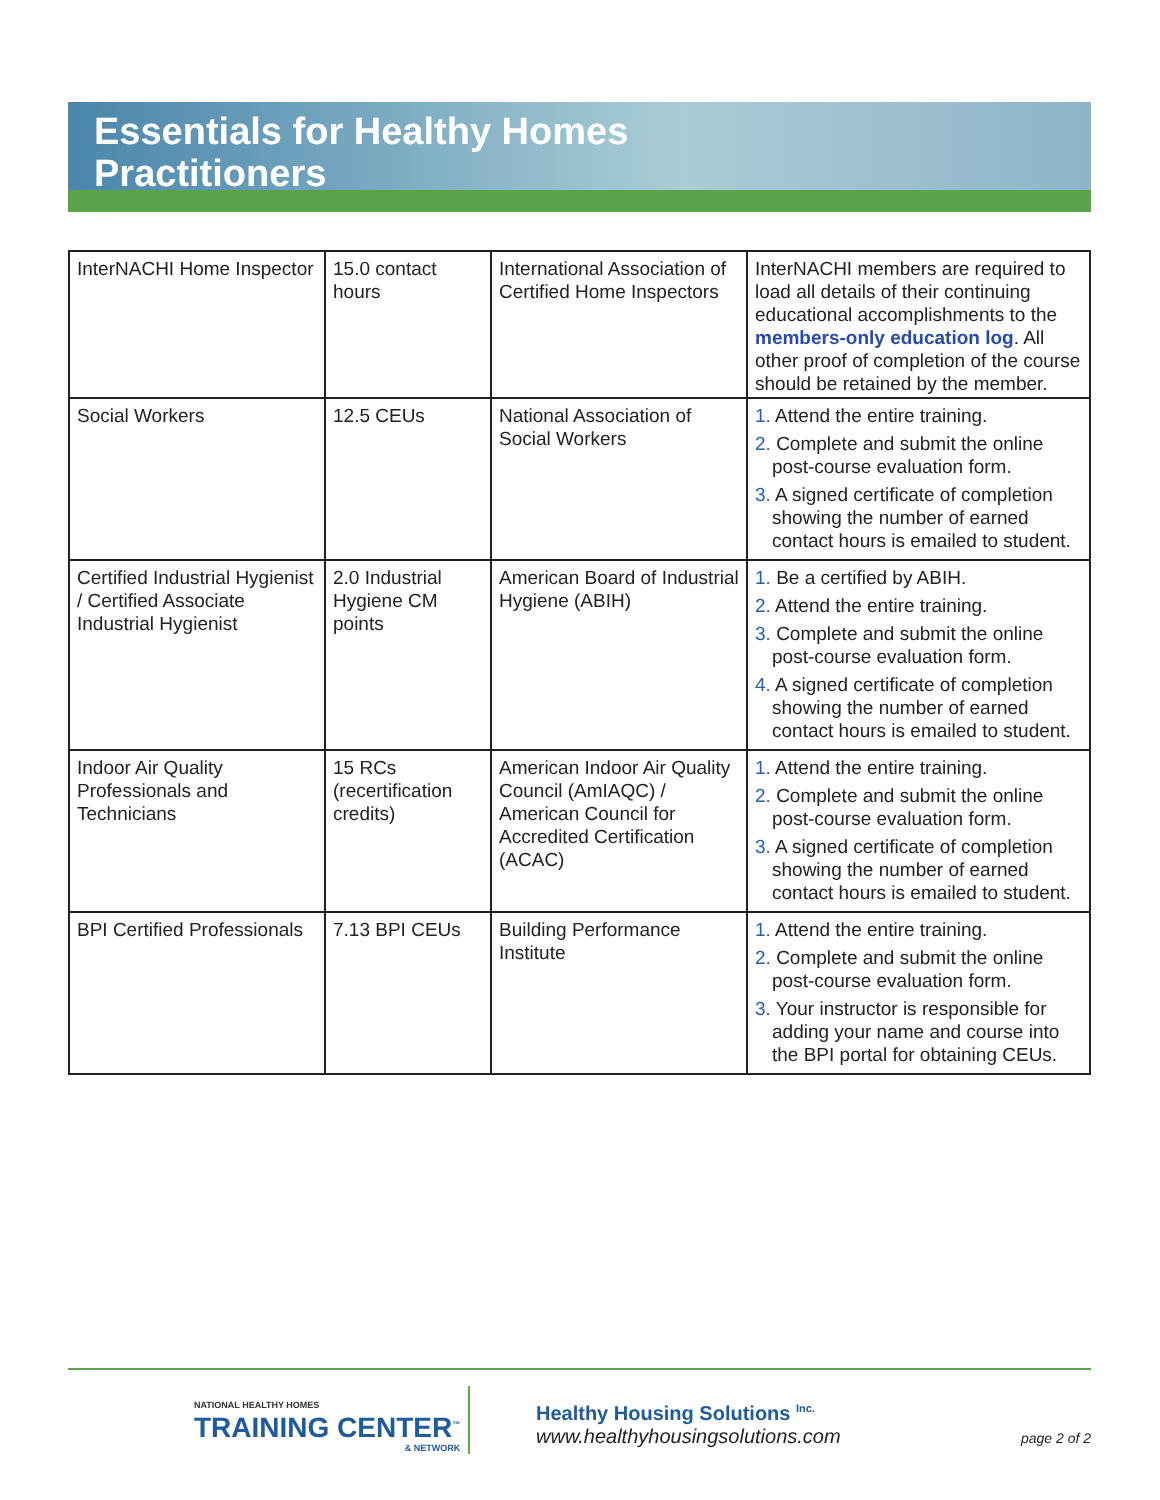Essentials for Healthy Homes
Practitioners
| InterNACHI Home Inspector | 15.0 contact hours | International Association of Certified Home Inspectors | InterNACHI members are required to load all details of their continuing educational accomplishments to the members-only education log . All other proof of completion of the course should be retained by the member. |
| Social Workers | 12.5 CEUs | National Association of Social Workers | 1. Attend the entire training. 2. Complete and submit the online post-course evaluation form. 3. A signed certificate of completion showing the number of earned contact hours is emailed to student. |
| Certified Industrial Hygienist / Certified Associate Industrial Hygienist | 2.0 Industrial Hygiene CM points | American Board of Industrial Hygiene (ABIH) | 1. Be a certified by ABIH. 2. Attend the entire training. 3. Complete and submit the online post-course evaluation form. 4. A signed certificate of completion showing the number of earned contact hours is emailed to student. |
| Indoor Air Quality Professionals and Technicians | 15 RCs (recertification credits) | American Indoor Air Quality Council (AmIAQC) / American Council for Accredited Certification (ACAC) | 1. Attend the entire training. 2. Complete and submit the online post-course evaluation form. 3. A signed certificate of completion showing the number of earned contact hours is emailed to student. |
| BPI Certified Professionals | 7.13 BPI CEUs | Building Performance Institute | 1. Attend the entire training. 2. Complete and submit the online post-course evaluation form. 3. Your instructor is responsible for adding your name and course into the BPI portal for obtaining CEUs. |
NATIONAL HEALTHY HOMES
TRAINING CENTER<sup>™</sup>
& NETWORK
Healthy Housing Solutions <sup>Inc.</sup>
www.healthyhousingsolutions.com
page 2 of 2